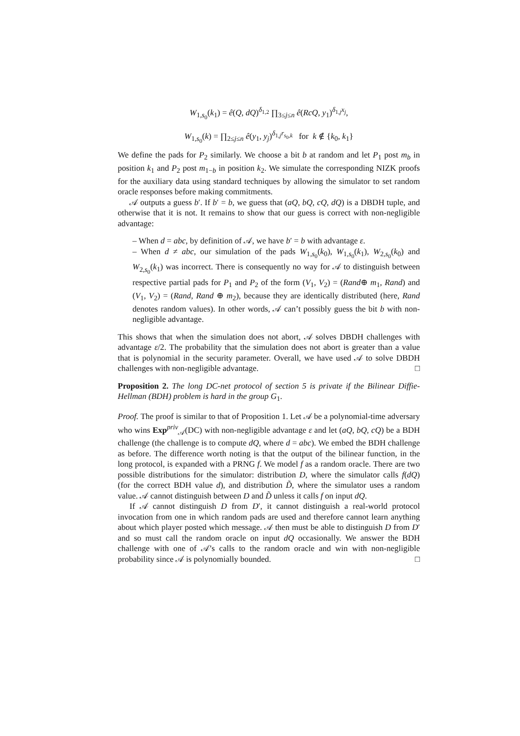W<sub>1,s<sub>0</sub></sub>(k<sub>1</sub>) = ê(Q, dQ)<sup>δ<sub>1,2</sub></sup> ∏<sub>3≤j≤n</sub> ê(RcQ, y<sub>1</sub>)<sup>δ<sub>1,j</sub>x<sub>j</sub></sup>,
W<sub>1,s<sub>0</sub></sub>(k) = ∏<sub>2≤j≤n</sub> ê(y<sub>1</sub>, y<sub>j</sub>)<sup>δ<sub>1,j</sub>r<sub>s<sub>0</sub>,k</sub></sup> for k ∉ {k<sub>0</sub>, k<sub>1</sub>}
We define the pads for P<sub>2</sub> similarly. We choose a bit b at random and let P<sub>1</sub> post m<sub>b</sub> in position k<sub>1</sub> and P<sub>2</sub> post m<sub>1−b</sub> in position k<sub>2</sub>. We simulate the corresponding NIZK proofs for the auxiliary data using standard techniques by allowing the simulator to set random oracle responses before making commitments.
𝒜 outputs a guess b′. If b′ = b, we guess that (aQ, bQ, cQ, dQ) is a DBDH tuple, and otherwise that it is not. It remains to show that our guess is correct with non-negligible advantage:
– When d = abc, by definition of 𝒜, we have b′ = b with advantage ε.
– When d ≠ abc, our simulation of the pads W<sub>1,s<sub>0</sub></sub>(k<sub>0</sub>), W<sub>1,s<sub>0</sub></sub>(k<sub>1</sub>), W<sub>2,s<sub>0</sub></sub>(k<sub>0</sub>) and W<sub>2,s<sub>0</sub></sub>(k<sub>1</sub>) was incorrect. There is consequently no way for 𝒜 to distinguish between respective partial pads for P<sub>1</sub> and P<sub>2</sub> of the form (V<sub>1</sub>, V<sub>2</sub>) = (Rand⊕ m<sub>1</sub>, Rand) and (V<sub>1</sub>, V<sub>2</sub>) = (Rand, Rand ⊕ m<sub>2</sub>), because they are identically distributed (here, Rand denotes random values). In other words, 𝒜 can’t possibly guess the bit b with non-negligible advantage.
This shows that when the simulation does not abort, 𝒜 solves DBDH challenges with advantage ε/2. The probability that the simulation does not abort is greater than a value that is polynomial in the security parameter. Overall, we have used 𝒜 to solve DBDH challenges with non-negligible advantage. □
Proposition 2. The long DC-net protocol of section 5 is private if the Bilinear Diffie-Hellman (BDH) problem is hard in the group G<sub>1</sub>.
Proof. The proof is similar to that of Proposition 1. Let 𝒜 be a polynomial-time adversary who wins Exp<sup>priv</sup><sub>𝒜</sub>(DC) with non-negligible advantage ε and let (aQ, bQ, cQ) be a BDH challenge (the challenge is to compute dQ, where d = abc). We embed the BDH challenge as before. The difference worth noting is that the output of the bilinear function, in the long protocol, is expanded with a PRNG f. We model f as a random oracle. There are two possible distributions for the simulator: distribution D, where the simulator calls f(dQ) (for the correct BDH value d), and distribution D̃, where the simulator uses a random value. 𝒜 cannot distinguish between D and D̃ unless it calls f on input dQ.
If 𝒜 cannot distinguish D from D′, it cannot distinguish a real-world protocol invocation from one in which random pads are used and therefore cannot learn anything about which player posted which message. 𝒜 then must be able to distinguish D from D′ and so must call the random oracle on input dQ occasionally. We answer the BDH challenge with one of 𝒜’s calls to the random oracle and win with non-negligible probability since 𝒜 is polynomially bounded. □